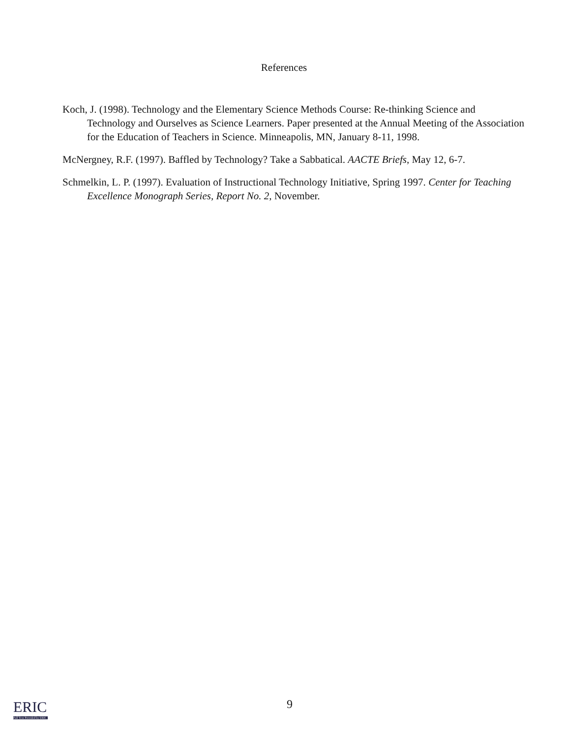References
Koch, J. (1998). Technology and the Elementary Science Methods Course: Re-thinking Science and Technology and Ourselves as Science Learners. Paper presented at the Annual Meeting of the Association for the Education of Teachers in Science. Minneapolis, MN, January 8-11, 1998.
McNergney, R.F. (1997). Baffled by Technology? Take a Sabbatical. AACTE Briefs, May 12, 6-7.
Schmelkin, L. P. (1997). Evaluation of Instructional Technology Initiative, Spring 1997. Center for Teaching Excellence Monograph Series, Report No. 2, November.
9
ERIC
Full Text Provided by ERIC